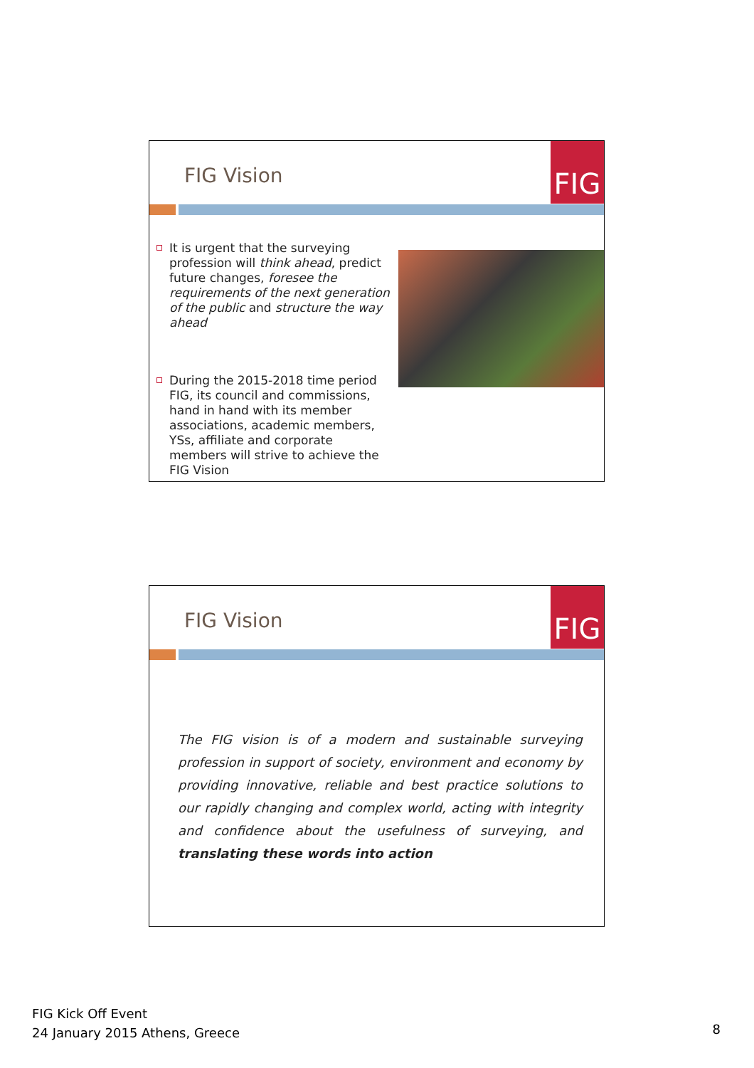FIG Vision
FIG
It is urgent that the surveying profession will think ahead, predict future changes, foresee the requirements of the next generation of the public and structure the way ahead
During the 2015-2018 time period FIG, its council and commissions, hand in hand with its member associations, academic members, YSs, affiliate and corporate members will strive to achieve the FIG Vision
FIG Vision
FIG
The FIG vision is of a modern and sustainable surveying profession in support of society, environment and economy by providing innovative, reliable and best practice solutions to our rapidly changing and complex world, acting with integrity and confidence about the usefulness of surveying, and translating these words into action
FIG Kick Off Event
24 January 2015 Athens, Greece
8